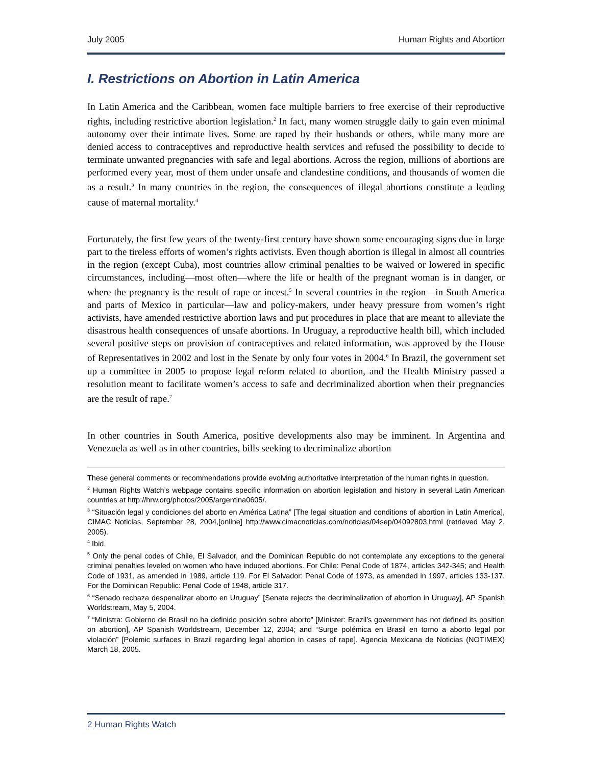July 2005 Human Rights and Abortion
I. Restrictions on Abortion in Latin America
In Latin America and the Caribbean, women face multiple barriers to free exercise of their reproductive rights, including restrictive abortion legislation.<sup>2</sup> In fact, many women struggle daily to gain even minimal autonomy over their intimate lives. Some are raped by their husbands or others, while many more are denied access to contraceptives and reproductive health services and refused the possibility to decide to terminate unwanted pregnancies with safe and legal abortions. Across the region, millions of abortions are performed every year, most of them under unsafe and clandestine conditions, and thousands of women die as a result.<sup>3</sup> In many countries in the region, the consequences of illegal abortions constitute a leading cause of maternal mortality.<sup>4</sup>
Fortunately, the first few years of the twenty-first century have shown some encouraging signs due in large part to the tireless efforts of women’s rights activists. Even though abortion is illegal in almost all countries in the region (except Cuba), most countries allow criminal penalties to be waived or lowered in specific circumstances, including—most often—where the life or health of the pregnant woman is in danger, or where the pregnancy is the result of rape or incest.<sup>5</sup> In several countries in the region—in South America and parts of Mexico in particular—law and policy-makers, under heavy pressure from women’s right activists, have amended restrictive abortion laws and put procedures in place that are meant to alleviate the disastrous health consequences of unsafe abortions. In Uruguay, a reproductive health bill, which included several positive steps on provision of contraceptives and related information, was approved by the House of Representatives in 2002 and lost in the Senate by only four votes in 2004.<sup>6</sup> In Brazil, the government set up a committee in 2005 to propose legal reform related to abortion, and the Health Ministry passed a resolution meant to facilitate women’s access to safe and decriminalized abortion when their pregnancies are the result of rape.<sup>7</sup>
In other countries in South America, positive developments also may be imminent. In Argentina and Venezuela as well as in other countries, bills seeking to decriminalize abortion
These general comments or recommendations provide evolving authoritative interpretation of the human rights in question.
<sup>2</sup> Human Rights Watch’s webpage contains specific information on abortion legislation and history in several Latin American countries at http://hrw.org/photos/2005/argentina0605/.
<sup>3</sup> “Situación legal y condiciones del aborto en América Latina” [The legal situation and conditions of abortion in Latin America], CIMAC Noticias, September 28, 2004,[online] http://www.cimacnoticias.com/noticias/04sep/04092803.html (retrieved May 2, 2005).
<sup>4</sup> Ibid.
<sup>5</sup> Only the penal codes of Chile, El Salvador, and the Dominican Republic do not contemplate any exceptions to the general criminal penalties leveled on women who have induced abortions. For Chile: Penal Code of 1874, articles 342-345; and Health Code of 1931, as amended in 1989, article 119. For El Salvador: Penal Code of 1973, as amended in 1997, articles 133-137. For the Dominican Republic: Penal Code of 1948, article 317.
<sup>6</sup> “Senado rechaza despenalizar aborto en Uruguay” [Senate rejects the decriminalization of abortion in Uruguay], AP Spanish Worldstream, May 5, 2004.
<sup>7</sup> “Ministra: Gobierno de Brasil no ha definido posición sobre aborto” [Minister: Brazil’s government has not defined its position on abortion], AP Spanish Worldstream, December 12, 2004; and “Surge polémica en Brasil en torno a aborto legal por violación” [Polemic surfaces in Brazil regarding legal abortion in cases of rape], Agencia Mexicana de Noticias (NOTIMEX) March 18, 2005.
2 Human Rights Watch